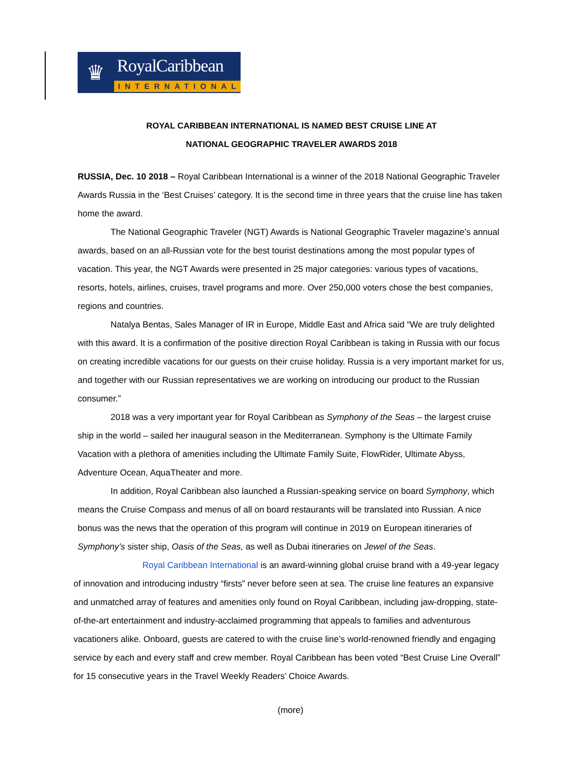♛
RoyalCaribbean
INTERNATIONAL
ROYAL CARIBBEAN INTERNATIONAL IS NAMED BEST CRUISE LINE AT
NATIONAL GEOGRAPHIC TRAVELER AWARDS 2018
RUSSIA, Dec. 10 2018 – Royal Caribbean International is a winner of the 2018 National Geographic Traveler Awards Russia in the ‘Best Cruises’ category. It is the second time in three years that the cruise line has taken home the award.
The National Geographic Traveler (NGT) Awards is National Geographic Traveler magazine’s annual awards, based on an all-Russian vote for the best tourist destinations among the most popular types of vacation. This year, the NGT Awards were presented in 25 major categories: various types of vacations, resorts, hotels, airlines, cruises, travel programs and more. Over 250,000 voters chose the best companies, regions and countries.
Natalya Bentas, Sales Manager of IR in Europe, Middle East and Africa said “We are truly delighted with this award. It is a confirmation of the positive direction Royal Caribbean is taking in Russia with our focus on creating incredible vacations for our guests on their cruise holiday. Russia is a very important market for us, and together with our Russian representatives we are working on introducing our product to the Russian consumer.”
2018 was a very important year for Royal Caribbean as Symphony of the Seas – the largest cruise ship in the world – sailed her inaugural season in the Mediterranean. Symphony is the Ultimate Family Vacation with a plethora of amenities including the Ultimate Family Suite, FlowRider, Ultimate Abyss, Adventure Ocean, AquaTheater and more.
In addition, Royal Caribbean also launched a Russian-speaking service on board Symphony, which means the Cruise Compass and menus of all on board restaurants will be translated into Russian. A nice bonus was the news that the operation of this program will continue in 2019 on European itineraries of Symphony’s sister ship, Oasis of the Seas, as well as Dubai itineraries on Jewel of the Seas.
Royal Caribbean International is an award-winning global cruise brand with a 49-year legacy of innovation and introducing industry “firsts” never before seen at sea. The cruise line features an expansive and unmatched array of features and amenities only found on Royal Caribbean, including jaw-dropping, state-of-the-art entertainment and industry-acclaimed programming that appeals to families and adventurous vacationers alike. Onboard, guests are catered to with the cruise line’s world-renowned friendly and engaging service by each and every staff and crew member. Royal Caribbean has been voted “Best Cruise Line Overall” for 15 consecutive years in the Travel Weekly Readers’ Choice Awards.
(more)